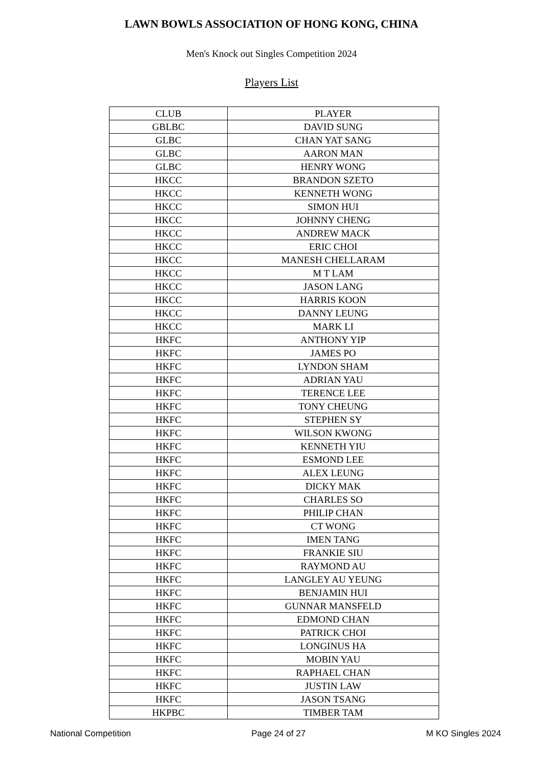LAWN BOWLS ASSOCIATION OF HONG KONG, CHINA
Men's Knock out Singles Competition 2024
Players List
| CLUB | PLAYER |
| --- | --- |
| GBLBC | DAVID SUNG |
| GLBC | CHAN YAT SANG |
| GLBC | AARON MAN |
| GLBC | HENRY WONG |
| HKCC | BRANDON SZETO |
| HKCC | KENNETH WONG |
| HKCC | SIMON HUI |
| HKCC | JOHNNY CHENG |
| HKCC | ANDREW MACK |
| HKCC | ERIC CHOI |
| HKCC | MANESH CHELLARAM |
| HKCC | M T LAM |
| HKCC | JASON LANG |
| HKCC | HARRIS KOON |
| HKCC | DANNY LEUNG |
| HKCC | MARK LI |
| HKFC | ANTHONY YIP |
| HKFC | JAMES PO |
| HKFC | LYNDON SHAM |
| HKFC | ADRIAN YAU |
| HKFC | TERENCE LEE |
| HKFC | TONY CHEUNG |
| HKFC | STEPHEN SY |
| HKFC | WILSON KWONG |
| HKFC | KENNETH YIU |
| HKFC | ESMOND LEE |
| HKFC | ALEX LEUNG |
| HKFC | DICKY MAK |
| HKFC | CHARLES SO |
| HKFC | PHILIP CHAN |
| HKFC | CT WONG |
| HKFC | IMEN TANG |
| HKFC | FRANKIE SIU |
| HKFC | RAYMOND AU |
| HKFC | LANGLEY AU YEUNG |
| HKFC | BENJAMIN HUI |
| HKFC | GUNNAR MANSFELD |
| HKFC | EDMOND CHAN |
| HKFC | PATRICK CHOI |
| HKFC | LONGINUS HA |
| HKFC | MOBIN YAU |
| HKFC | RAPHAEL CHAN |
| HKFC | JUSTIN LAW |
| HKFC | JASON TSANG |
| HKPBC | TIMBER TAM |
National Competition Page 24 of 27 M KO Singles 2024